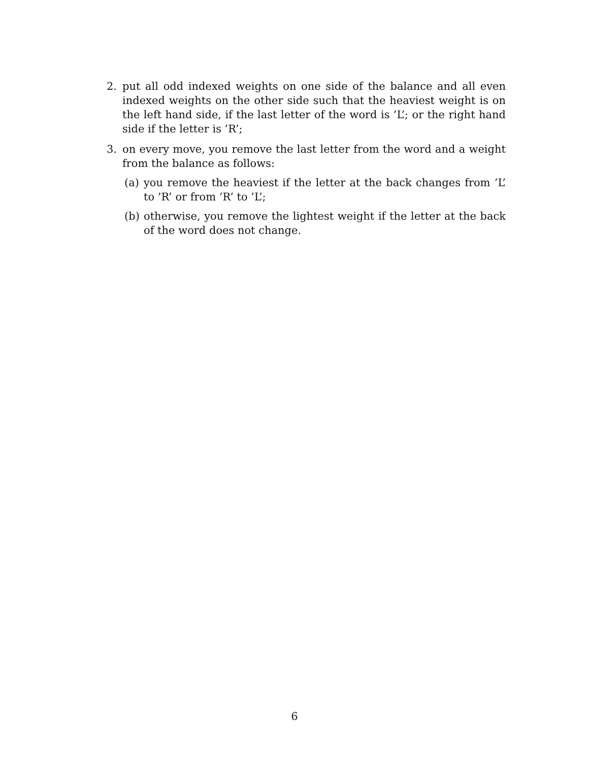2. put all odd indexed weights on one side of the balance and all even indexed weights on the other side such that the heaviest weight is on the left hand side, if the last letter of the word is ’L’; or the right hand side if the letter is ’R’;
3. on every move, you remove the last letter from the word and a weight from the balance as follows:
(a) you remove the heaviest if the letter at the back changes from ’L’ to ’R’ or from ’R’ to ’L’;
(b) otherwise, you remove the lightest weight if the letter at the back of the word does not change.
6